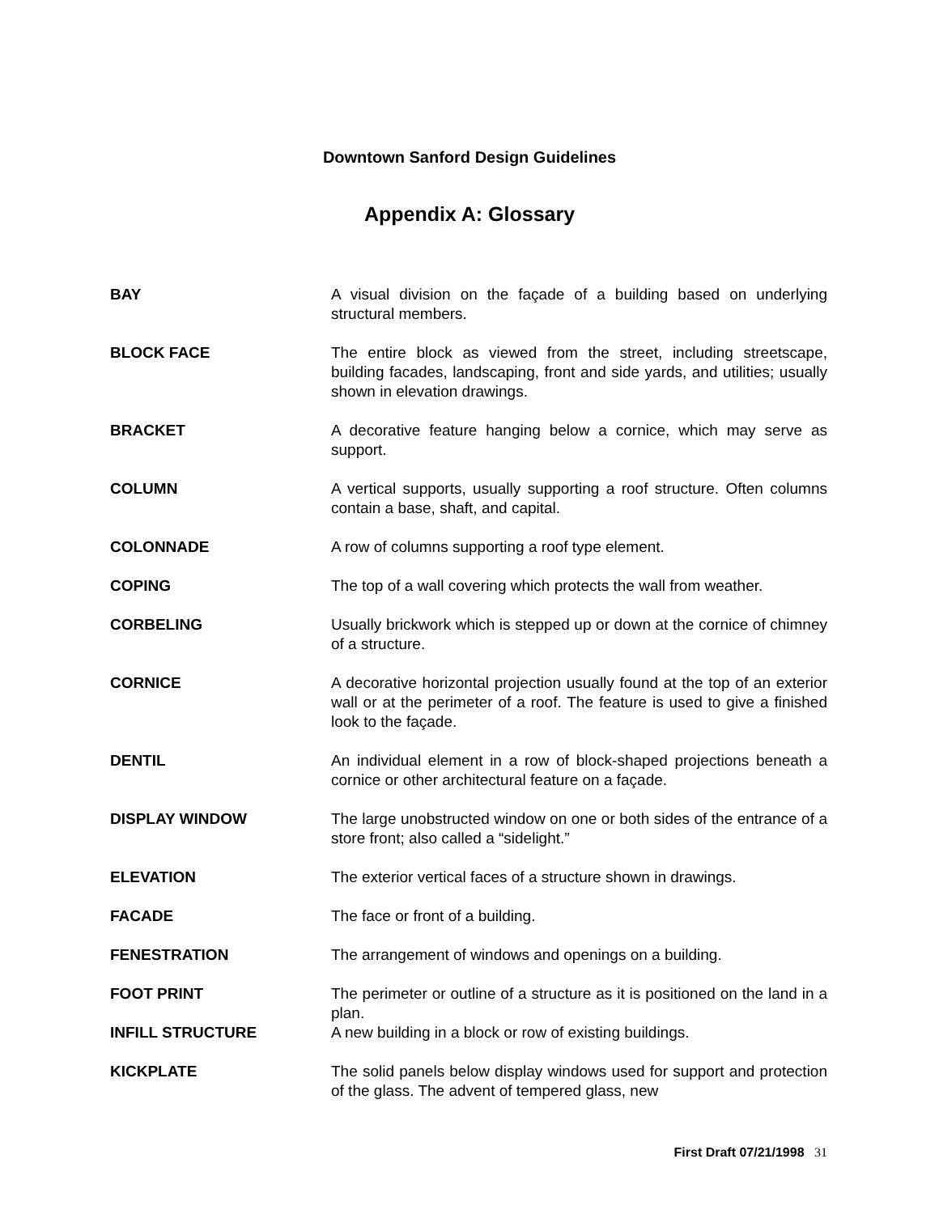Downtown Sanford Design Guidelines
Appendix A: Glossary
BAY A visual division on the façade of a building based on underlying structural members.
BLOCK FACE The entire block as viewed from the street, including streetscape, building facades, landscaping, front and side yards, and utilities; usually shown in elevation drawings.
BRACKET A decorative feature hanging below a cornice, which may serve as support.
COLUMN A vertical supports, usually supporting a roof structure. Often columns contain a base, shaft, and capital.
COLONNADE A row of columns supporting a roof type element.
COPING The top of a wall covering which protects the wall from weather.
CORBELING Usually brickwork which is stepped up or down at the cornice of chimney of a structure.
CORNICE A decorative horizontal projection usually found at the top of an exterior wall or at the perimeter of a roof. The feature is used to give a finished look to the façade.
DENTIL An individual element in a row of block-shaped projections beneath a cornice or other architectural feature on a façade.
DISPLAY WINDOW The large unobstructed window on one or both sides of the entrance of a store front; also called a “sidelight.”
ELEVATION The exterior vertical faces of a structure shown in drawings.
FACADE The face or front of a building.
FENESTRATION The arrangement of windows and openings on a building.
FOOT PRINT The perimeter or outline of a structure as it is positioned on the land in a plan.
INFILL STRUCTURE A new building in a block or row of existing buildings.
KICKPLATE The solid panels below display windows used for support and protection of the glass. The advent of tempered glass, new
First Draft 07/21/1998 31